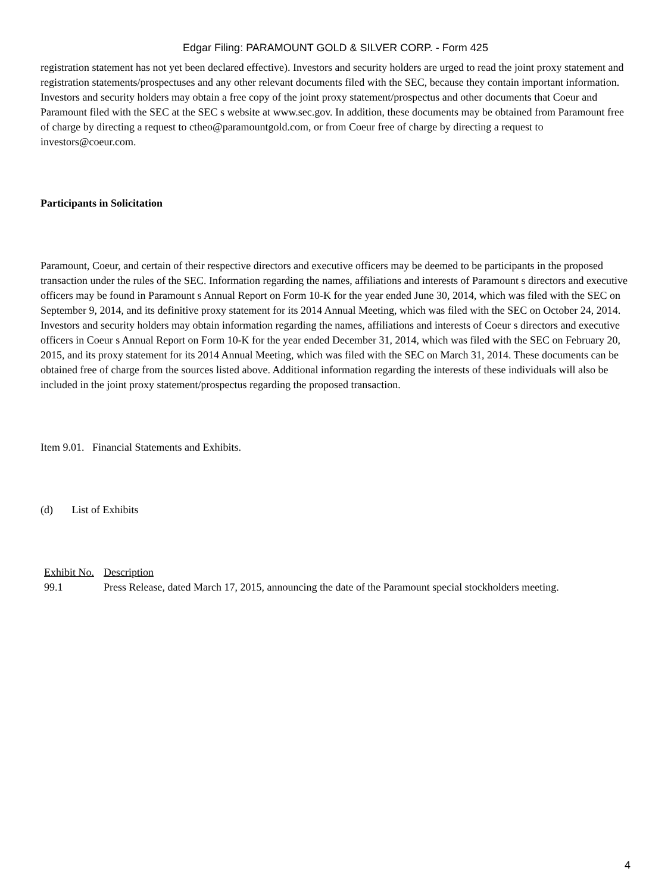Edgar Filing: PARAMOUNT GOLD & SILVER CORP. - Form 425
registration statement has not yet been declared effective). Investors and security holders are urged to read the joint proxy statement and registration statements/prospectuses and any other relevant documents filed with the SEC, because they contain important information. Investors and security holders may obtain a free copy of the joint proxy statement/prospectus and other documents that Coeur and Paramount filed with the SEC at the SEC s website at www.sec.gov. In addition, these documents may be obtained from Paramount free of charge by directing a request to ctheo@paramountgold.com, or from Coeur free of charge by directing a request to investors@coeur.com.
Participants in Solicitation
Paramount, Coeur, and certain of their respective directors and executive officers may be deemed to be participants in the proposed transaction under the rules of the SEC. Information regarding the names, affiliations and interests of Paramount s directors and executive officers may be found in Paramount s Annual Report on Form 10-K for the year ended June 30, 2014, which was filed with the SEC on September 9, 2014, and its definitive proxy statement for its 2014 Annual Meeting, which was filed with the SEC on October 24, 2014. Investors and security holders may obtain information regarding the names, affiliations and interests of Coeur s directors and executive officers in Coeur s Annual Report on Form 10-K for the year ended December 31, 2014, which was filed with the SEC on February 20, 2015, and its proxy statement for its 2014 Annual Meeting, which was filed with the SEC on March 31, 2014. These documents can be obtained free of charge from the sources listed above. Additional information regarding the interests of these individuals will also be included in the joint proxy statement/prospectus regarding the proposed transaction.
Item 9.01. Financial Statements and Exhibits.
(d) List of Exhibits
| Exhibit No. | Description |
| --- | --- |
| 99.1 | Press Release, dated March 17, 2015, announcing the date of the Paramount special stockholders meeting. |
4